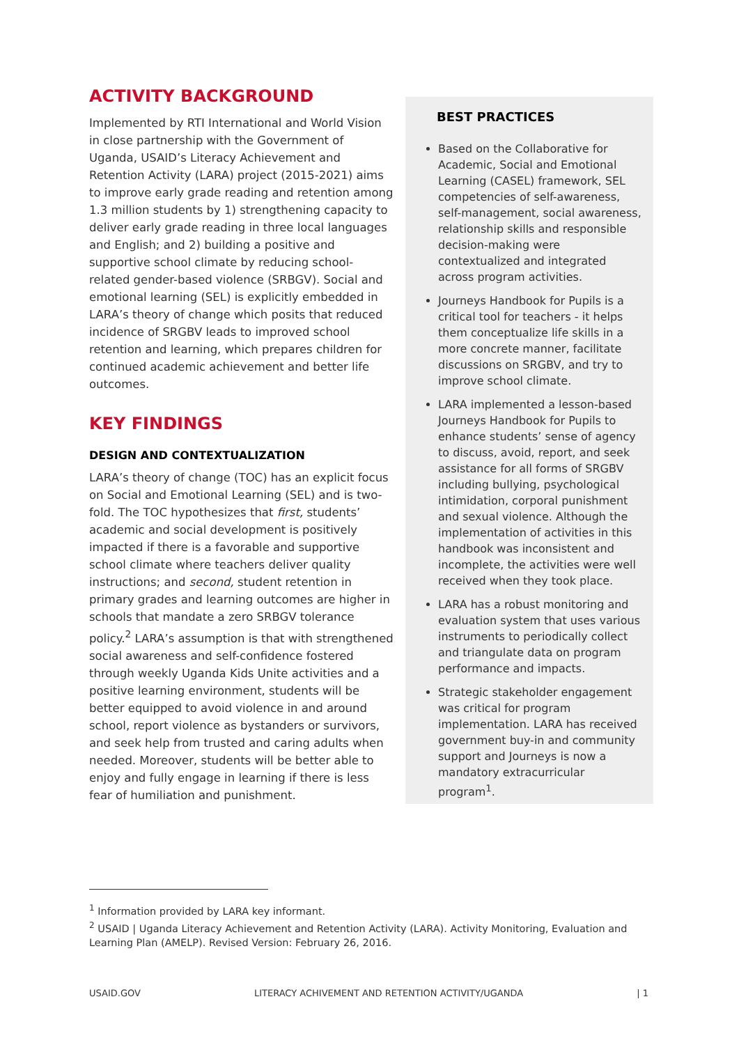ACTIVITY BACKGROUND
Implemented by RTI International and World Vision in close partnership with the Government of Uganda, USAID’s Literacy Achievement and Retention Activity (LARA) project (2015-2021) aims to improve early grade reading and retention among 1.3 million students by 1) strengthening capacity to deliver early grade reading in three local languages and English; and 2) building a positive and supportive school climate by reducing school-related gender-based violence (SRBGV). Social and emotional learning (SEL) is explicitly embedded in LARA’s theory of change which posits that reduced incidence of SRGBV leads to improved school retention and learning, which prepares children for continued academic achievement and better life outcomes.
KEY FINDINGS
DESIGN AND CONTEXTUALIZATION
LARA’s theory of change (TOC) has an explicit focus on Social and Emotional Learning (SEL) and is two-fold. The TOC hypothesizes that first, students’ academic and social development is positively impacted if there is a favorable and supportive school climate where teachers deliver quality instructions; and second, student retention in primary grades and learning outcomes are higher in schools that mandate a zero SRBGV tolerance policy.<sup>2</sup> LARA’s assumption is that with strengthened social awareness and self-confidence fostered through weekly Uganda Kids Unite activities and a positive learning environment, students will be better equipped to avoid violence in and around school, report violence as bystanders or survivors, and seek help from trusted and caring adults when needed. Moreover, students will be better able to enjoy and fully engage in learning if there is less fear of humiliation and punishment.
BEST PRACTICES
Based on the Collaborative for Academic, Social and Emotional Learning (CASEL) framework, SEL competencies of self-awareness, self-management, social awareness, relationship skills and responsible decision-making were contextualized and integrated across program activities.
Journeys Handbook for Pupils is a critical tool for teachers - it helps them conceptualize life skills in a more concrete manner, facilitate discussions on SRGBV, and try to improve school climate.
LARA implemented a lesson-based Journeys Handbook for Pupils to enhance students’ sense of agency to discuss, avoid, report, and seek assistance for all forms of SRGBV including bullying, psychological intimidation, corporal punishment and sexual violence. Although the implementation of activities in this handbook was inconsistent and incomplete, the activities were well received when they took place.
LARA has a robust monitoring and evaluation system that uses various instruments to periodically collect and triangulate data on program performance and impacts.
Strategic stakeholder engagement was critical for program implementation. LARA has received government buy-in and community support and Journeys is now a mandatory extracurricular program<sup>1</sup>.
<sup>1</sup> Information provided by LARA key informant.
<sup>2</sup> USAID | Uganda Literacy Achievement and Retention Activity (LARA). Activity Monitoring, Evaluation and Learning Plan (AMELP). Revised Version: February 26, 2016.
USAID.GOV LITERACY ACHIVEMENT AND RETENTION ACTIVITY/UGANDA | 1